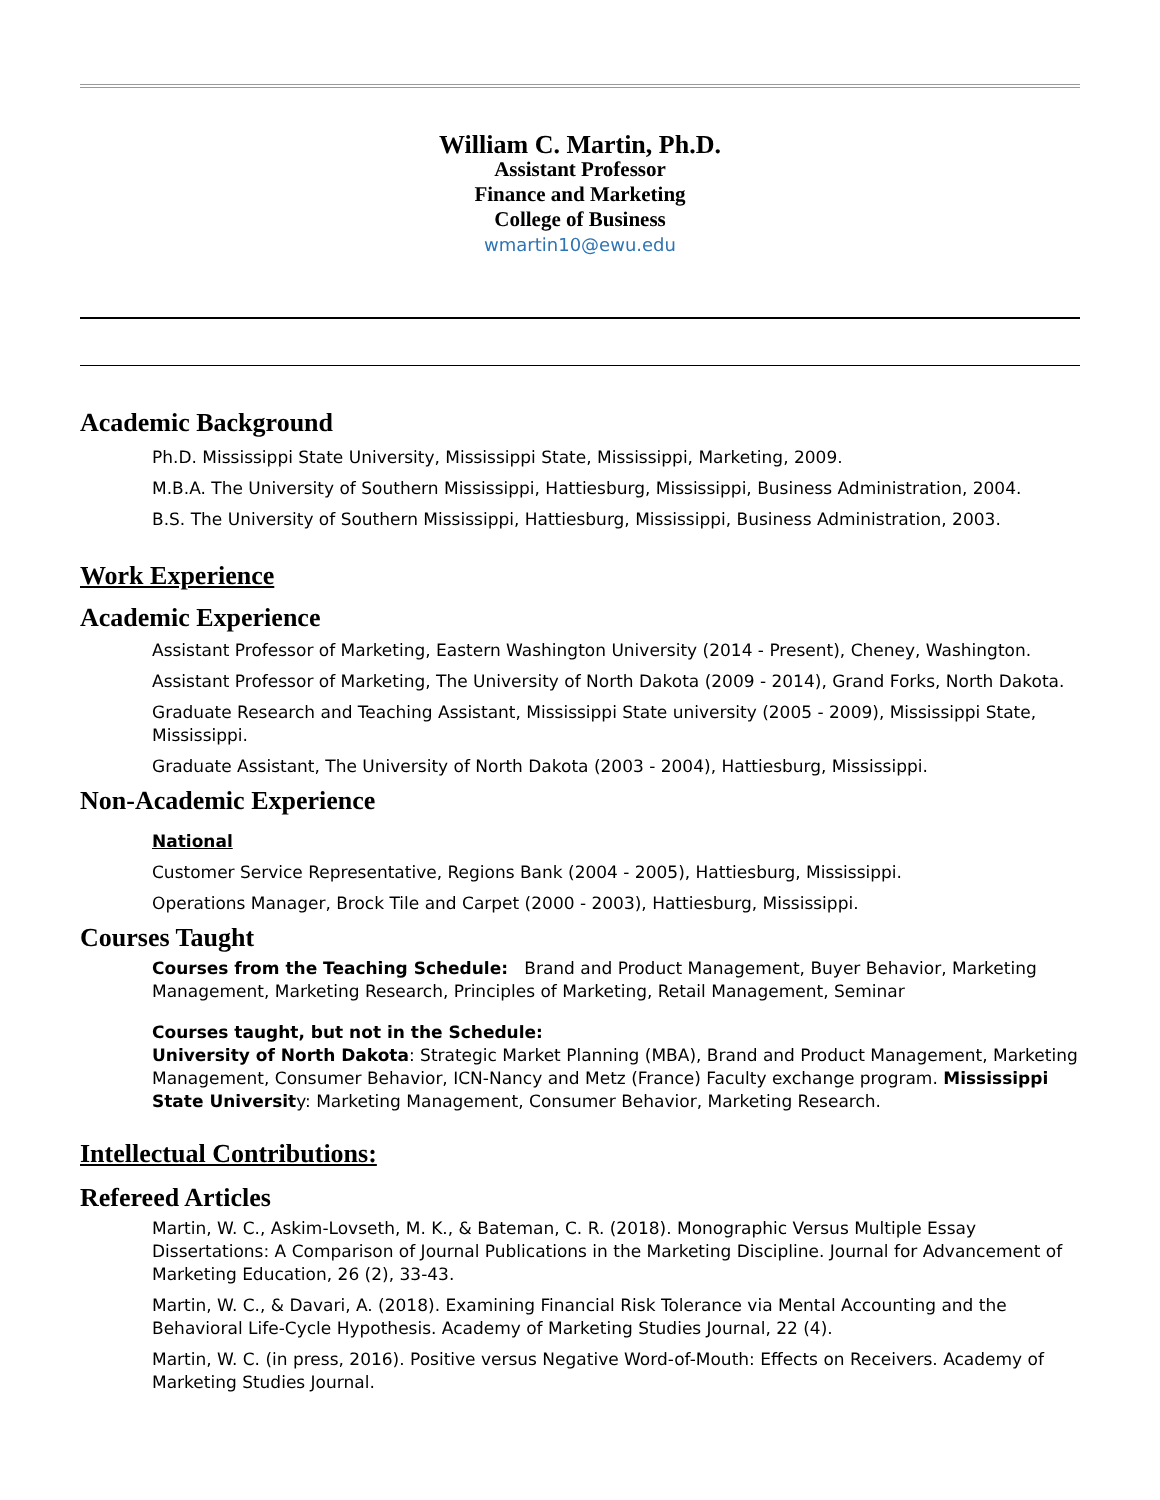William C. Martin, Ph.D.
Assistant Professor
Finance and Marketing
College of Business
wmartin10@ewu.edu
Academic Background
Ph.D. Mississippi State University, Mississippi State, Mississippi, Marketing, 2009.
M.B.A. The University of Southern Mississippi, Hattiesburg, Mississippi, Business Administration, 2004.
B.S. The University of Southern Mississippi, Hattiesburg, Mississippi, Business Administration, 2003.
Work Experience
Academic Experience
Assistant Professor of Marketing, Eastern Washington University (2014 - Present), Cheney, Washington.
Assistant Professor of Marketing, The University of North Dakota (2009 - 2014), Grand Forks, North Dakota.
Graduate Research and Teaching Assistant, Mississippi State university (2005 - 2009), Mississippi State, Mississippi.
Graduate Assistant, The University of North Dakota (2003 - 2004), Hattiesburg, Mississippi.
Non-Academic Experience
National
Customer Service Representative, Regions Bank (2004 - 2005), Hattiesburg, Mississippi.
Operations Manager, Brock Tile and Carpet (2000 - 2003), Hattiesburg, Mississippi.
Courses Taught
Courses from the Teaching Schedule: Brand and Product Management, Buyer Behavior, Marketing Management, Marketing Research, Principles of Marketing, Retail Management, Seminar
Courses taught, but not in the Schedule:
University of North Dakota: Strategic Market Planning (MBA), Brand and Product Management, Marketing Management, Consumer Behavior, ICN-Nancy and Metz (France) Faculty exchange program. Mississippi State University: Marketing Management, Consumer Behavior, Marketing Research.
Intellectual Contributions:
Refereed Articles
Martin, W. C., Askim-Lovseth, M. K., & Bateman, C. R. (2018). Monographic Versus Multiple Essay Dissertations: A Comparison of Journal Publications in the Marketing Discipline. Journal for Advancement of Marketing Education, 26 (2), 33-43.
Martin, W. C., & Davari, A. (2018). Examining Financial Risk Tolerance via Mental Accounting and the Behavioral Life-Cycle Hypothesis. Academy of Marketing Studies Journal, 22 (4).
Martin, W. C. (in press, 2016). Positive versus Negative Word-of-Mouth: Effects on Receivers. Academy of Marketing Studies Journal.